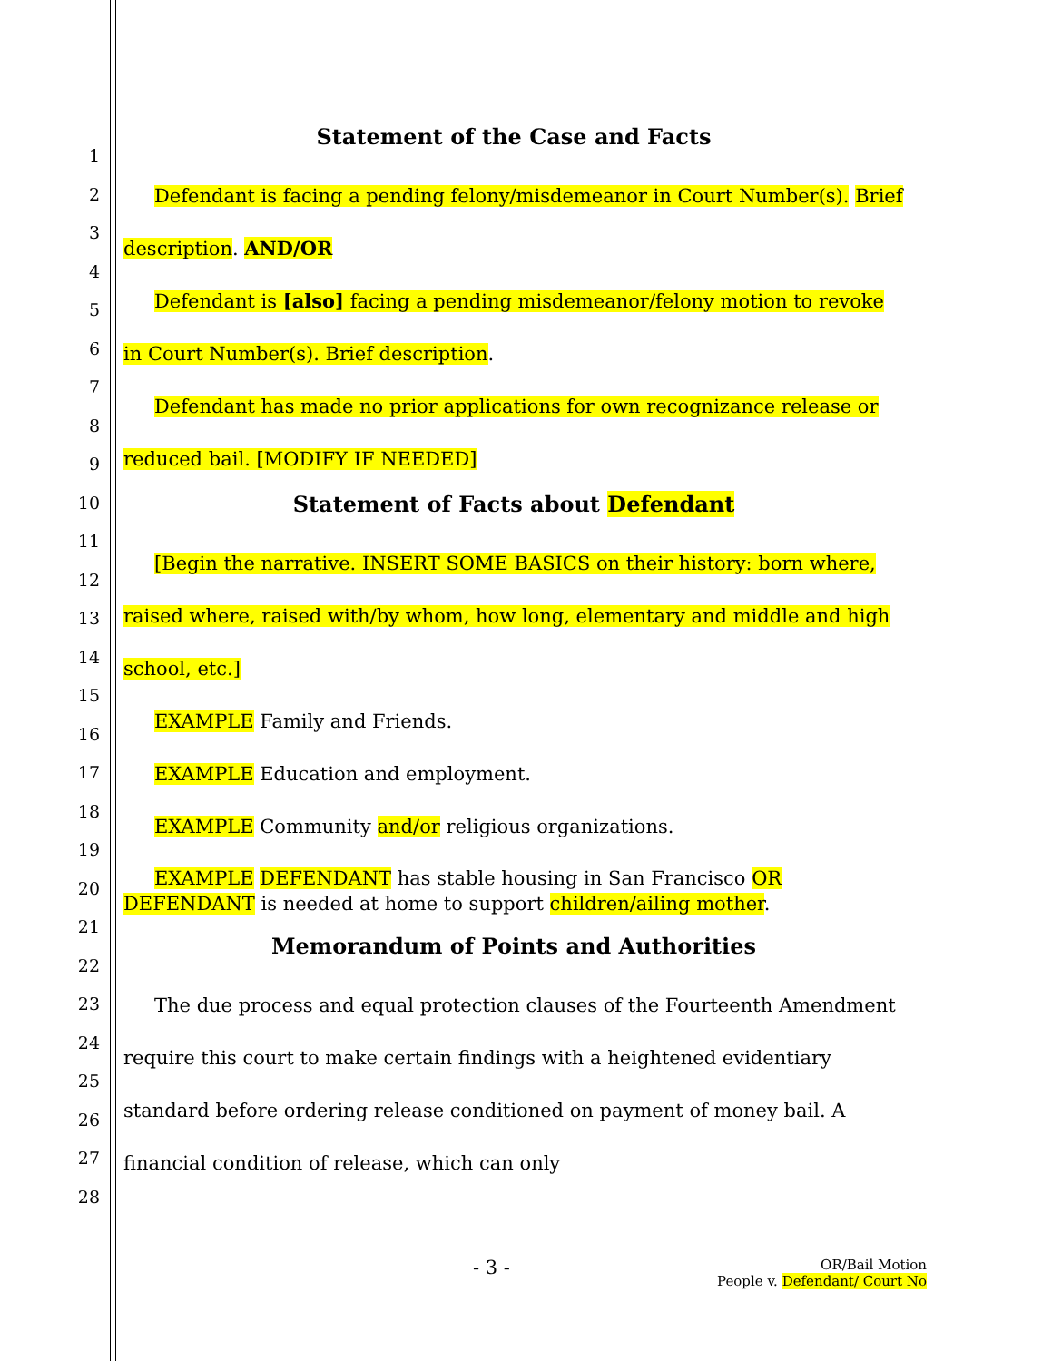1
2
3
4
5
6
7
8
9
10
11
12
13
14
15
16
17
18
19
20
21
22
23
24
25
26
27
28
Statement of the Case and Facts
Defendant is facing a pending felony/misdemeanor in Court Number(s). Brief description. AND/OR
Defendant is [also] facing a pending misdemeanor/felony motion to revoke in Court Number(s). Brief description.
Defendant has made no prior applications for own recognizance release or reduced bail. [MODIFY IF NEEDED]
Statement of Facts about Defendant
[Begin the narrative. INSERT SOME BASICS on their history: born where, raised where, raised with/by whom, how long, elementary and middle and high school, etc.]
EXAMPLE Family and Friends.
EXAMPLE Education and employment.
EXAMPLE Community and/or religious organizations.
EXAMPLE DEFENDANT has stable housing in San Francisco OR DEFENDANT is needed at home to support children/ailing mother.
Memorandum of Points and Authorities
The due process and equal protection clauses of the Fourteenth Amendment require this court to make certain findings with a heightened evidentiary standard before ordering release conditioned on payment of money bail. A financial condition of release, which can only
- 3 -
OR/Bail Motion
People v. Defendant/ Court No